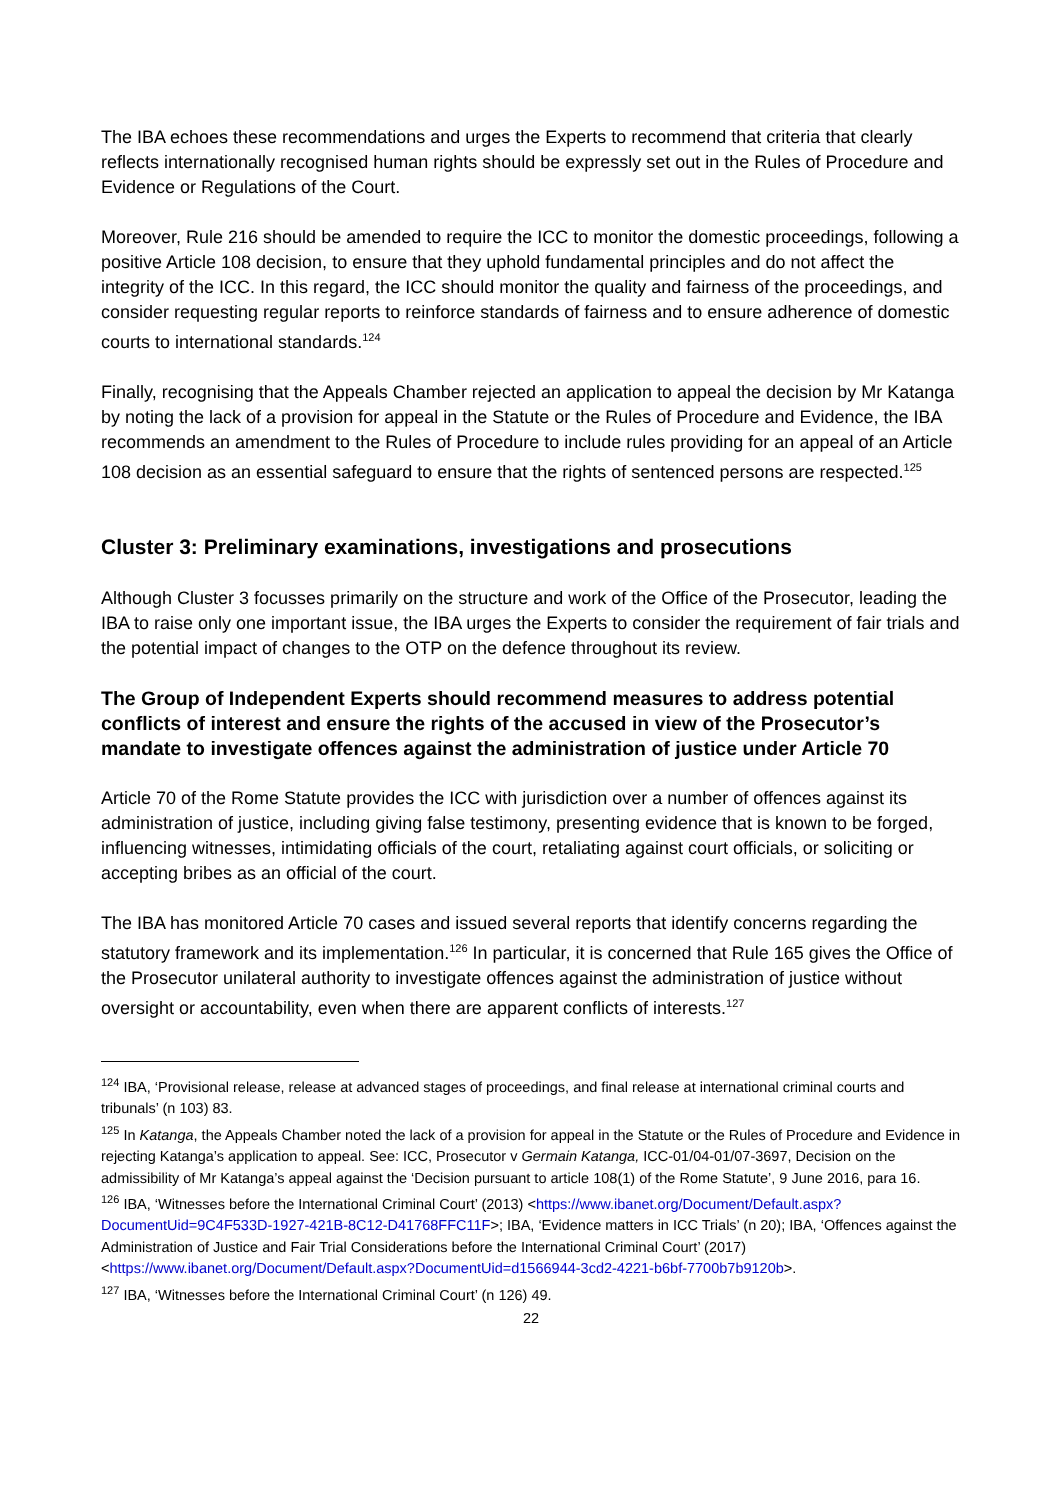The IBA echoes these recommendations and urges the Experts to recommend that criteria that clearly reflects internationally recognised human rights should be expressly set out in the Rules of Procedure and Evidence or Regulations of the Court.
Moreover, Rule 216 should be amended to require the ICC to monitor the domestic proceedings, following a positive Article 108 decision, to ensure that they uphold fundamental principles and do not affect the integrity of the ICC. In this regard, the ICC should monitor the quality and fairness of the proceedings, and consider requesting regular reports to reinforce standards of fairness and to ensure adherence of domestic courts to international standards.<sup>124</sup>
Finally, recognising that the Appeals Chamber rejected an application to appeal the decision by Mr Katanga by noting the lack of a provision for appeal in the Statute or the Rules of Procedure and Evidence, the IBA recommends an amendment to the Rules of Procedure to include rules providing for an appeal of an Article 108 decision as an essential safeguard to ensure that the rights of sentenced persons are respected.<sup>125</sup>
Cluster 3: Preliminary examinations, investigations and prosecutions
Although Cluster 3 focusses primarily on the structure and work of the Office of the Prosecutor, leading the IBA to raise only one important issue, the IBA urges the Experts to consider the requirement of fair trials and the potential impact of changes to the OTP on the defence throughout its review.
The Group of Independent Experts should recommend measures to address potential conflicts of interest and ensure the rights of the accused in view of the Prosecutor’s mandate to investigate offences against the administration of justice under Article 70
Article 70 of the Rome Statute provides the ICC with jurisdiction over a number of offences against its administration of justice, including giving false testimony, presenting evidence that is known to be forged, influencing witnesses, intimidating officials of the court, retaliating against court officials, or soliciting or accepting bribes as an official of the court.
The IBA has monitored Article 70 cases and issued several reports that identify concerns regarding the statutory framework and its implementation.<sup>126</sup> In particular, it is concerned that Rule 165 gives the Office of the Prosecutor unilateral authority to investigate offences against the administration of justice without oversight or accountability, even when there are apparent conflicts of interests.<sup>127</sup>
<sup>124</sup> IBA, ‘Provisional release, release at advanced stages of proceedings, and final release at international criminal courts and tribunals’ (n 103) 83.
<sup>125</sup> In Katanga, the Appeals Chamber noted the lack of a provision for appeal in the Statute or the Rules of Procedure and Evidence in rejecting Katanga’s application to appeal. See: ICC, Prosecutor v Germain Katanga, ICC-01/04-01/07-3697, Decision on the admissibility of Mr Katanga’s appeal against the ‘Decision pursuant to article 108(1) of the Rome Statute’, 9 June 2016, para 16.
<sup>126</sup> IBA, ‘Witnesses before the International Criminal Court’ (2013) <https://www.ibanet.org/Document/Default.aspx?DocumentUid=9C4F533D-1927-421B-8C12-D41768FFC11F>; IBA, ‘Evidence matters in ICC Trials’ (n 20); IBA, ‘Offences against the Administration of Justice and Fair Trial Considerations before the International Criminal Court’ (2017) <https://www.ibanet.org/Document/Default.aspx?DocumentUid=d1566944-3cd2-4221-b6bf-7700b7b9120b>.
<sup>127</sup> IBA, ‘Witnesses before the International Criminal Court’ (n 126) 49.
22